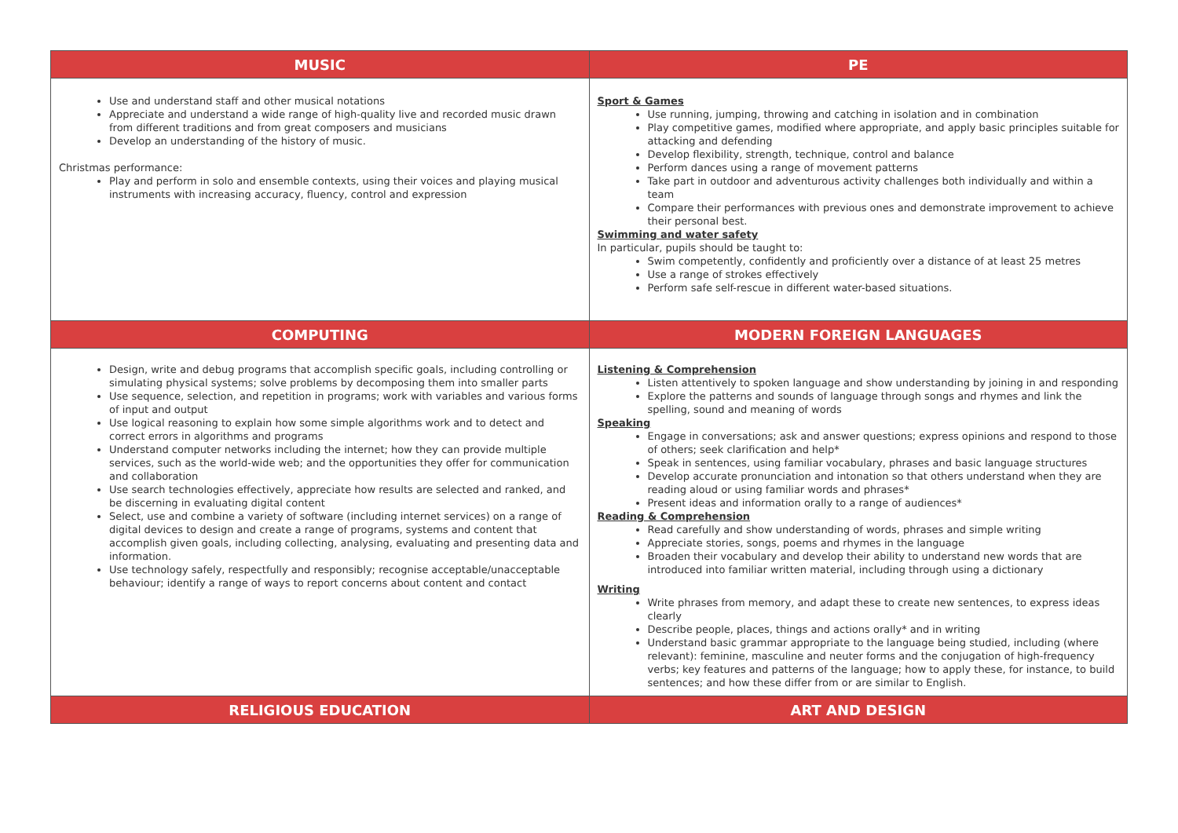| MUSIC | PE |
| --- | --- |
| Use and understand staff and other musical notations Appreciate and understand a wide range of high-quality live and recorded music drawn from different traditions and from great composers and musicians Develop an understanding of the history of music. Christmas performance: Play and perform in solo and ensemble contexts, using their voices and playing musical instruments with increasing accuracy, fluency, control and expression | Sport & Games Use running, jumping, throwing and catching in isolation and in combination Play competitive games, modified where appropriate, and apply basic principles suitable for attacking and defending Develop flexibility, strength, technique, control and balance Perform dances using a range of movement patterns Take part in outdoor and adventurous activity challenges both individually and within a team Compare their performances with previous ones and demonstrate improvement to achieve their personal best. Swimming and water safety In particular, pupils should be taught to: Swim competently, confidently and proficiently over a distance of at least 25 metres Use a range of strokes effectively Perform safe self-rescue in different water-based situations. |
| COMPUTING | MODERN FOREIGN LANGUAGES |
| Design, write and debug programs that accomplish specific goals, including controlling or simulating physical systems; solve problems by decomposing them into smaller parts Use sequence, selection, and repetition in programs; work with variables and various forms of input and output Use logical reasoning to explain how some simple algorithms work and to detect and correct errors in algorithms and programs Understand computer networks including the internet; how they can provide multiple services, such as the world-wide web; and the opportunities they offer for communication and collaboration Use search technologies effectively, appreciate how results are selected and ranked, and be discerning in evaluating digital content Select, use and combine a variety of software (including internet services) on a range of digital devices to design and create a range of programs, systems and content that accomplish given goals, including collecting, analysing, evaluating and presenting data and information. Use technology safely, respectfully and responsibly; recognise acceptable/unacceptable behaviour; identify a range of ways to report concerns about content and contact | Listening & Comprehension Listen attentively to spoken language and show understanding by joining in and responding Explore the patterns and sounds of language through songs and rhymes and link the spelling, sound and meaning of words Speaking Engage in conversations; ask and answer questions; express opinions and respond to those of others; seek clarification and help* Speak in sentences, using familiar vocabulary, phrases and basic language structures Develop accurate pronunciation and intonation so that others understand when they are reading aloud or using familiar words and phrases* Present ideas and information orally to a range of audiences* Reading & Comprehension Read carefully and show understanding of words, phrases and simple writing Appreciate stories, songs, poems and rhymes in the language Broaden their vocabulary and develop their ability to understand new words that are introduced into familiar written material, including through using a dictionary Writing Write phrases from memory, and adapt these to create new sentences, to express ideas clearly Describe people, places, things and actions orally* and in writing Understand basic grammar appropriate to the language being studied, including (where relevant): feminine, masculine and neuter forms and the conjugation of high-frequency verbs; key features and patterns of the language; how to apply these, for instance, to build sentences; and how these differ from or are similar to English. |
| RELIGIOUS EDUCATION | ART AND DESIGN |